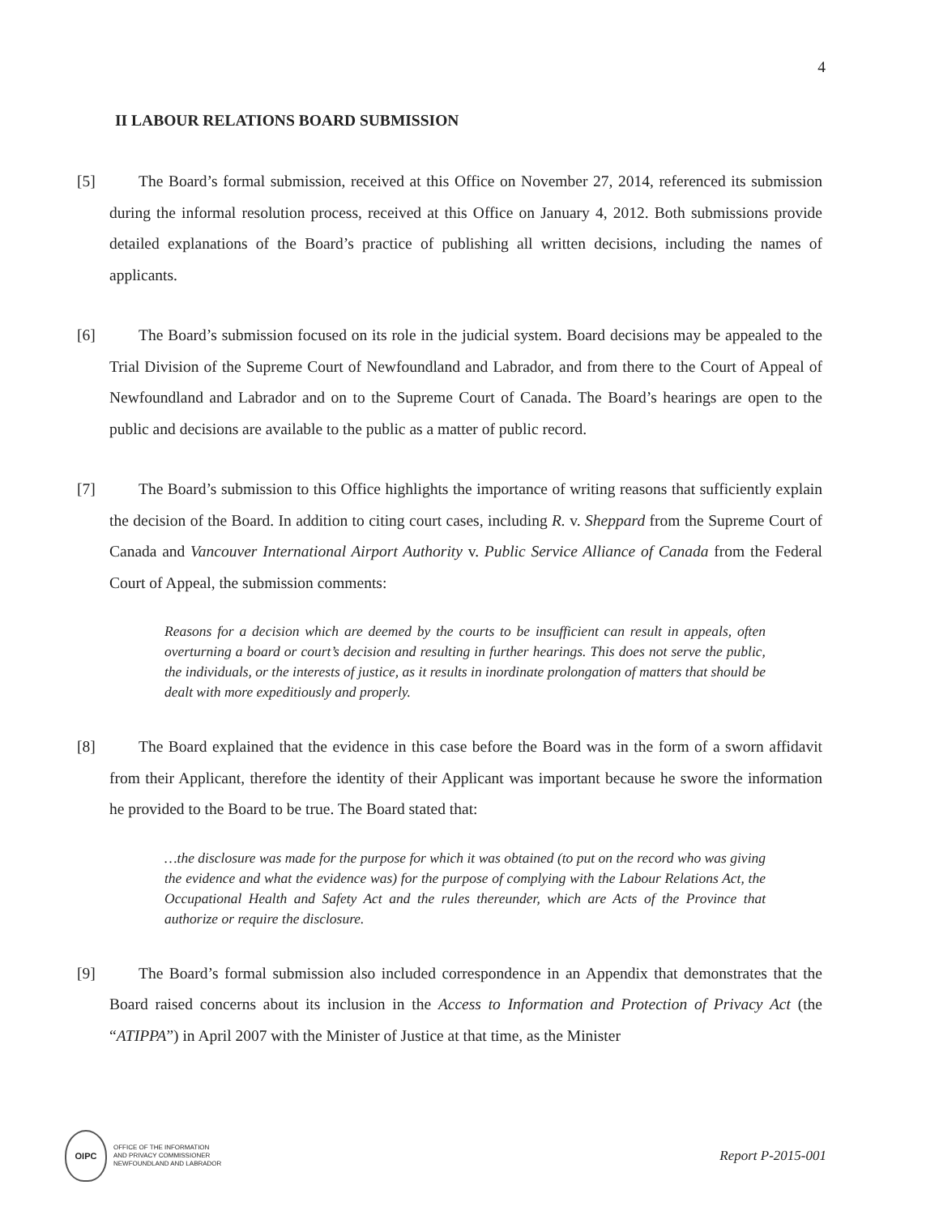4
II LABOUR RELATIONS BOARD SUBMISSION
[5] The Board’s formal submission, received at this Office on November 27, 2014, referenced its submission during the informal resolution process, received at this Office on January 4, 2012. Both submissions provide detailed explanations of the Board’s practice of publishing all written decisions, including the names of applicants.
[6] The Board’s submission focused on its role in the judicial system. Board decisions may be appealed to the Trial Division of the Supreme Court of Newfoundland and Labrador, and from there to the Court of Appeal of Newfoundland and Labrador and on to the Supreme Court of Canada. The Board’s hearings are open to the public and decisions are available to the public as a matter of public record.
[7] The Board’s submission to this Office highlights the importance of writing reasons that sufficiently explain the decision of the Board. In addition to citing court cases, including R. v. Sheppard from the Supreme Court of Canada and Vancouver International Airport Authority v. Public Service Alliance of Canada from the Federal Court of Appeal, the submission comments:
Reasons for a decision which are deemed by the courts to be insufficient can result in appeals, often overturning a board or court’s decision and resulting in further hearings. This does not serve the public, the individuals, or the interests of justice, as it results in inordinate prolongation of matters that should be dealt with more expeditiously and properly.
[8] The Board explained that the evidence in this case before the Board was in the form of a sworn affidavit from their Applicant, therefore the identity of their Applicant was important because he swore the information he provided to the Board to be true. The Board stated that:
…the disclosure was made for the purpose for which it was obtained (to put on the record who was giving the evidence and what the evidence was) for the purpose of complying with the Labour Relations Act, the Occupational Health and Safety Act and the rules thereunder, which are Acts of the Province that authorize or require the disclosure.
[9] The Board’s formal submission also included correspondence in an Appendix that demonstrates that the Board raised concerns about its inclusion in the Access to Information and Protection of Privacy Act (the “ATIPPA”) in April 2007 with the Minister of Justice at that time, as the Minister
OIPC
OFFICE OF THE INFORMATION
AND PRIVACY COMMISSIONER
NEWFOUNDLAND AND LABRADOR
Report P-2015-001